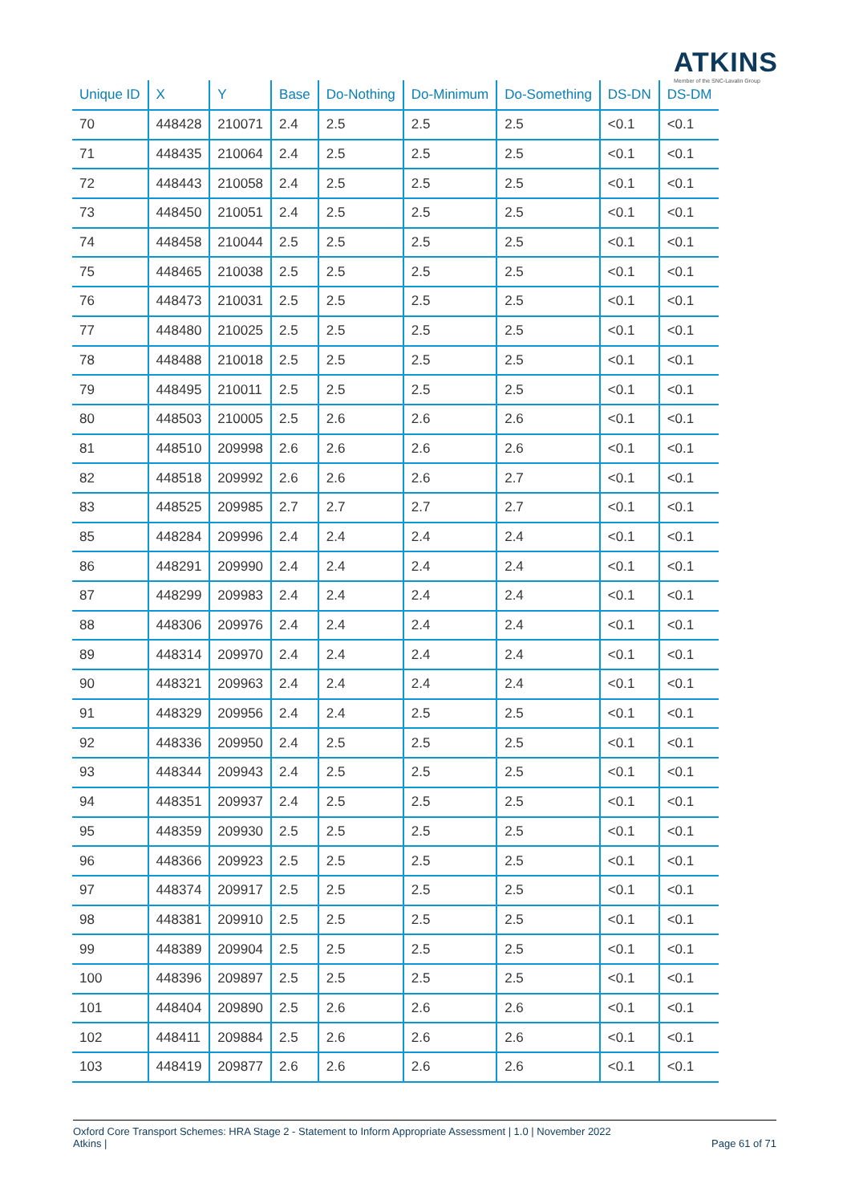ATKINS
Member of the SNC-Lavalin Group
| Unique ID | X | Y | Base | Do-Nothing | Do-Minimum | Do-Something | DS-DN | DS-DM |
| --- | --- | --- | --- | --- | --- | --- | --- | --- |
| 70 | 448428 | 210071 | 2.4 | 2.5 | 2.5 | 2.5 | <0.1 | <0.1 |
| 71 | 448435 | 210064 | 2.4 | 2.5 | 2.5 | 2.5 | <0.1 | <0.1 |
| 72 | 448443 | 210058 | 2.4 | 2.5 | 2.5 | 2.5 | <0.1 | <0.1 |
| 73 | 448450 | 210051 | 2.4 | 2.5 | 2.5 | 2.5 | <0.1 | <0.1 |
| 74 | 448458 | 210044 | 2.5 | 2.5 | 2.5 | 2.5 | <0.1 | <0.1 |
| 75 | 448465 | 210038 | 2.5 | 2.5 | 2.5 | 2.5 | <0.1 | <0.1 |
| 76 | 448473 | 210031 | 2.5 | 2.5 | 2.5 | 2.5 | <0.1 | <0.1 |
| 77 | 448480 | 210025 | 2.5 | 2.5 | 2.5 | 2.5 | <0.1 | <0.1 |
| 78 | 448488 | 210018 | 2.5 | 2.5 | 2.5 | 2.5 | <0.1 | <0.1 |
| 79 | 448495 | 210011 | 2.5 | 2.5 | 2.5 | 2.5 | <0.1 | <0.1 |
| 80 | 448503 | 210005 | 2.5 | 2.6 | 2.6 | 2.6 | <0.1 | <0.1 |
| 81 | 448510 | 209998 | 2.6 | 2.6 | 2.6 | 2.6 | <0.1 | <0.1 |
| 82 | 448518 | 209992 | 2.6 | 2.6 | 2.6 | 2.7 | <0.1 | <0.1 |
| 83 | 448525 | 209985 | 2.7 | 2.7 | 2.7 | 2.7 | <0.1 | <0.1 |
| 85 | 448284 | 209996 | 2.4 | 2.4 | 2.4 | 2.4 | <0.1 | <0.1 |
| 86 | 448291 | 209990 | 2.4 | 2.4 | 2.4 | 2.4 | <0.1 | <0.1 |
| 87 | 448299 | 209983 | 2.4 | 2.4 | 2.4 | 2.4 | <0.1 | <0.1 |
| 88 | 448306 | 209976 | 2.4 | 2.4 | 2.4 | 2.4 | <0.1 | <0.1 |
| 89 | 448314 | 209970 | 2.4 | 2.4 | 2.4 | 2.4 | <0.1 | <0.1 |
| 90 | 448321 | 209963 | 2.4 | 2.4 | 2.4 | 2.4 | <0.1 | <0.1 |
| 91 | 448329 | 209956 | 2.4 | 2.4 | 2.5 | 2.5 | <0.1 | <0.1 |
| 92 | 448336 | 209950 | 2.4 | 2.5 | 2.5 | 2.5 | <0.1 | <0.1 |
| 93 | 448344 | 209943 | 2.4 | 2.5 | 2.5 | 2.5 | <0.1 | <0.1 |
| 94 | 448351 | 209937 | 2.4 | 2.5 | 2.5 | 2.5 | <0.1 | <0.1 |
| 95 | 448359 | 209930 | 2.5 | 2.5 | 2.5 | 2.5 | <0.1 | <0.1 |
| 96 | 448366 | 209923 | 2.5 | 2.5 | 2.5 | 2.5 | <0.1 | <0.1 |
| 97 | 448374 | 209917 | 2.5 | 2.5 | 2.5 | 2.5 | <0.1 | <0.1 |
| 98 | 448381 | 209910 | 2.5 | 2.5 | 2.5 | 2.5 | <0.1 | <0.1 |
| 99 | 448389 | 209904 | 2.5 | 2.5 | 2.5 | 2.5 | <0.1 | <0.1 |
| 100 | 448396 | 209897 | 2.5 | 2.5 | 2.5 | 2.5 | <0.1 | <0.1 |
| 101 | 448404 | 209890 | 2.5 | 2.6 | 2.6 | 2.6 | <0.1 | <0.1 |
| 102 | 448411 | 209884 | 2.5 | 2.6 | 2.6 | 2.6 | <0.1 | <0.1 |
| 103 | 448419 | 209877 | 2.6 | 2.6 | 2.6 | 2.6 | <0.1 | <0.1 |
Oxford Core Transport Schemes: HRA Stage 2 - Statement to Inform Appropriate Assessment | 1.0 | November 2022
Atkins | Page 61 of 71